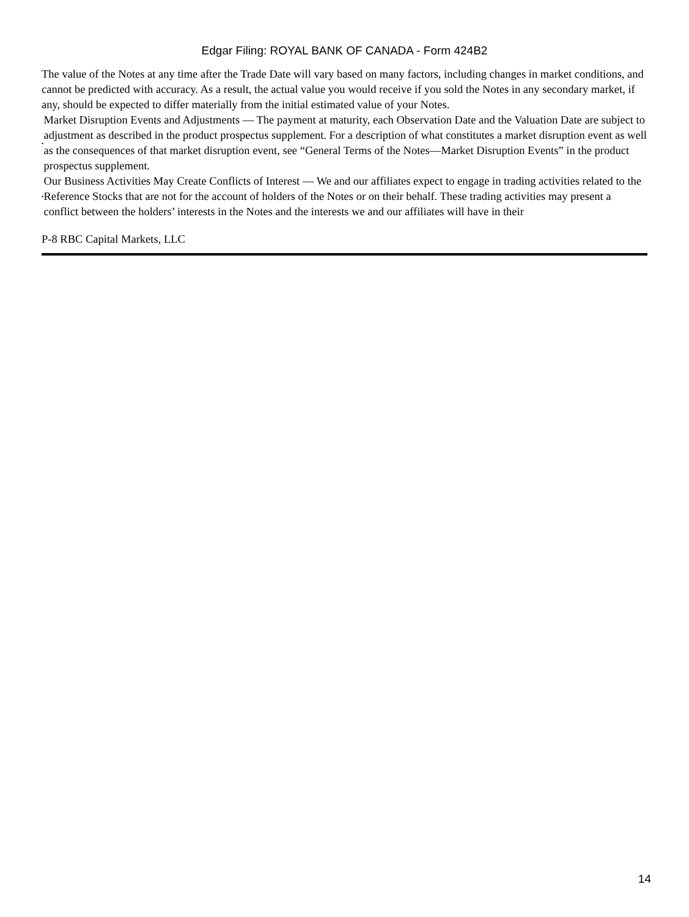Edgar Filing: ROYAL BANK OF CANADA - Form 424B2
The value of the Notes at any time after the Trade Date will vary based on many factors, including changes in market conditions, and cannot be predicted with accuracy. As a result, the actual value you would receive if you sold the Notes in any secondary market, if any, should be expected to differ materially from the initial estimated value of your Notes.
•
Market Disruption Events and Adjustments — The payment at maturity, each Observation Date and the Valuation Date are subject to adjustment as described in the product prospectus supplement. For a description of what constitutes a market disruption event as well as the consequences of that market disruption event, see “General Terms of the Notes—Market Disruption Events” in the product prospectus supplement.
•
Our Business Activities May Create Conflicts of Interest — We and our affiliates expect to engage in trading activities related to the Reference Stocks that are not for the account of holders of the Notes or on their behalf. These trading activities may present a conflict between the holders’ interests in the Notes and the interests we and our affiliates will have in their
P-8 RBC Capital Markets, LLC
14